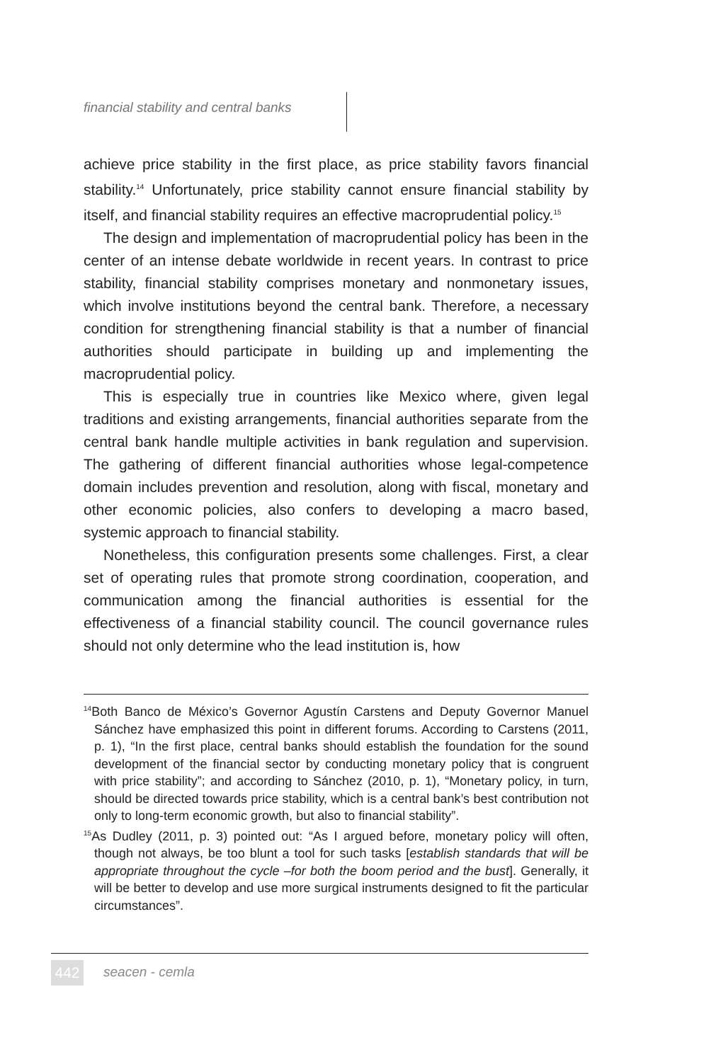financial stability and central banks
achieve price stability in the first place, as price stability favors financial stability.<sup>14</sup> Unfortunately, price stability cannot ensure financial stability by itself, and financial stability requires an effective macroprudential policy.<sup>15</sup>
The design and implementation of macroprudential policy has been in the center of an intense debate worldwide in recent years. In contrast to price stability, financial stability comprises monetary and nonmonetary issues, which involve institutions beyond the central bank. Therefore, a necessary condition for strengthening financial stability is that a number of financial authorities should participate in building up and implementing the macroprudential policy.
This is especially true in countries like Mexico where, given legal traditions and existing arrangements, financial authorities separate from the central bank handle multiple activities in bank regulation and supervision. The gathering of different financial authorities whose legal-competence domain includes prevention and resolution, along with fiscal, monetary and other economic policies, also confers to developing a macro based, systemic approach to financial stability.
Nonetheless, this configuration presents some challenges. First, a clear set of operating rules that promote strong coordination, cooperation, and communication among the financial authorities is essential for the effectiveness of a financial stability council. The council governance rules should not only determine who the lead institution is, how
<sup>14</sup> Both Banco de México’s Governor Agustín Carstens and Deputy Governor Manuel Sánchez have emphasized this point in different forums. According to Carstens (2011, p. 1), “In the first place, central banks should establish the foundation for the sound development of the financial sector by conducting monetary policy that is congruent with price stability”; and according to Sánchez (2010, p. 1), “Monetary policy, in turn, should be directed towards price stability, which is a central bank’s best contribution not only to long-term economic growth, but also to financial stability”.
<sup>15</sup> As Dudley (2011, p. 3) pointed out: “As I argued before, monetary policy will often, though not always, be too blunt a tool for such tasks [establish standards that will be appropriate throughout the cycle –for both the boom period and the bust]. Generally, it will be better to develop and use more surgical instruments designed to fit the particular circumstances”.
442 seacen - cemla